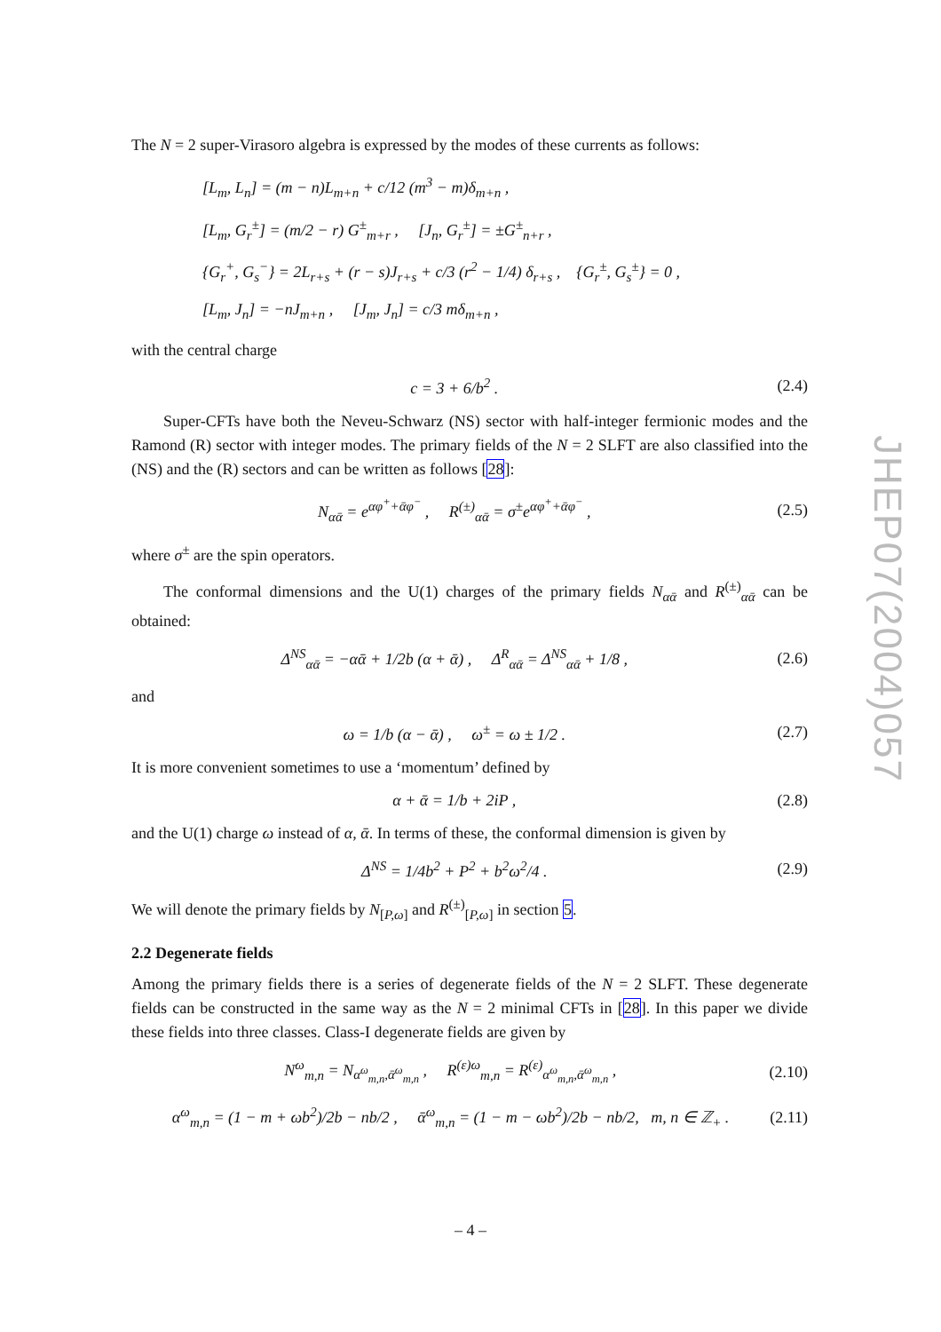The N = 2 super-Virasoro algebra is expressed by the modes of these currents as follows:
[L<sub>m</sub>, L<sub>n</sub>] = (m − n)L<sub>m+n</sub> + c/12 (m<sup>3</sup> − m)δ<sub>m+n</sub> ,
[L<sub>m</sub>, G<sub>r</sub><sup>±</sup>] = (m/2 − r) G<sup>±</sup><sub>m+r</sub> , [J<sub>n</sub>, G<sub>r</sub><sup>±</sup>] = ±G<sup>±</sup><sub>n+r</sub> ,
{G<sub>r</sub><sup>+</sup>, G<sub>s</sub><sup>−</sup>} = 2L<sub>r+s</sub> + (r − s)J<sub>r+s</sub> + c/3 (r<sup>2</sup> − 1/4) δ<sub>r+s</sub> , {G<sub>r</sub><sup>±</sup>, G<sub>s</sub><sup>±</sup>} = 0 ,
[L<sub>m</sub>, J<sub>n</sub>] = −nJ<sub>m+n</sub> , [J<sub>m</sub>, J<sub>n</sub>] = c/3 mδ<sub>m+n</sub> ,
with the central charge
c = 3 + 6/b<sup>2</sup> . (2.4)
Super-CFTs have both the Neveu-Schwarz (NS) sector with half-integer fermionic modes and the Ramond (R) sector with integer modes. The primary fields of the N = 2 SLFT are also classified into the (NS) and the (R) sectors and can be written as follows [28]:
N<sub>αᾱ</sub> = e<sup>αφ<sup>+</sup>+ᾱφ<sup>−</sup></sup> , R<sup>(±)</sup><sub>αᾱ</sub> = σ<sup>±</sup>e<sup>αφ<sup>+</sup>+ᾱφ<sup>−</sup></sup> , (2.5)
where σ<sup>±</sup> are the spin operators.
The conformal dimensions and the U(1) charges of the primary fields N<sub>αᾱ</sub> and R<sup>(±)</sup><sub>αᾱ</sub> can be obtained:
Δ<sup>NS</sup><sub>αᾱ</sub> = −αᾱ + 1/2b (α + ᾱ) , Δ<sup>R</sup><sub>αᾱ</sub> = Δ<sup>NS</sup><sub>αᾱ</sub> + 1/8 , (2.6)
and
ω = 1/b (α − ᾱ) , ω<sup>±</sup> = ω ± 1/2 . (2.7)
It is more convenient sometimes to use a ‘momentum’ defined by
α + ᾱ = 1/b + 2iP , (2.8)
and the U(1) charge ω instead of α, ᾱ. In terms of these, the conformal dimension is given by
Δ<sup>NS</sup> = 1/4b<sup>2</sup> + P<sup>2</sup> + b<sup>2</sup>ω<sup>2</sup>/4 . (2.9)
We will denote the primary fields by N<sub>[P,ω]</sub> and R<sup>(±)</sup><sub>[P,ω]</sub> in section 5.
2.2 Degenerate fields
Among the primary fields there is a series of degenerate fields of the N = 2 SLFT. These degenerate fields can be constructed in the same way as the N = 2 minimal CFTs in [28]. In this paper we divide these fields into three classes. Class-I degenerate fields are given by
N<sup>ω</sup><sub>m,n</sub> = N<sub>α<sup>ω</sup><sub>m,n</sub>,ᾱ<sup>ω</sup><sub>m,n</sub></sub> , R<sup>(ε)ω</sup><sub>m,n</sub> = R<sup>(ε)</sup><sub>α<sup>ω</sup><sub>m,n</sub>,ᾱ<sup>ω</sup><sub>m,n</sub></sub> , (2.10)
α<sup>ω</sup><sub>m,n</sub> = (1 − m + ωb<sup>2</sup>)/2b − nb/2 , ᾱ<sup>ω</sup><sub>m,n</sub> = (1 − m − ωb<sup>2</sup>)/2b − nb/2, m, n ∈ ℤ<sub>+</sub> . (2.11)
JHEP07(2004)057
– 4 –